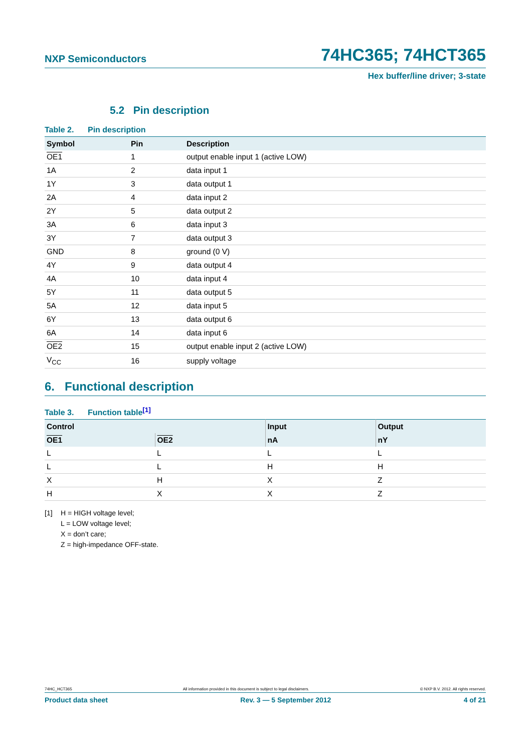NXP Semiconductors 74HC365; 74HCT365
Hex buffer/line driver; 3-state
5.2 Pin description
Table 2. Pin description
| Symbol | Pin | Description |
| --- | --- | --- |
| OE1 | 1 | output enable input 1 (active LOW) |
| 1A | 2 | data input 1 |
| 1Y | 3 | data output 1 |
| 2A | 4 | data input 2 |
| 2Y | 5 | data output 2 |
| 3A | 6 | data input 3 |
| 3Y | 7 | data output 3 |
| GND | 8 | ground (0 V) |
| 4Y | 9 | data output 4 |
| 4A | 10 | data input 4 |
| 5Y | 11 | data output 5 |
| 5A | 12 | data input 5 |
| 6Y | 13 | data output 6 |
| 6A | 14 | data input 6 |
| OE2 | 15 | output enable input 2 (active LOW) |
| V<sub>CC</sub> | 16 | supply voltage |
6. Functional description
Table 3. Function table<sup>[1]</sup>
| Control | | Input | Output |
| --- | --- | --- | --- |
| OE1 | OE2 | nA | nY |
| L | L | L | L |
| L | L | H | H |
| X | H | X | Z |
| H | X | X | Z |
[1] H = HIGH voltage level;
L = LOW voltage level;
X = don’t care;
Z = high-impedance OFF-state.
74HC_HCT365 All information provided in this document is subject to legal disclaimers. © NXP B.V. 2012. All rights reserved.
Product data sheet Rev. 3 — 5 September 2012 4 of 21